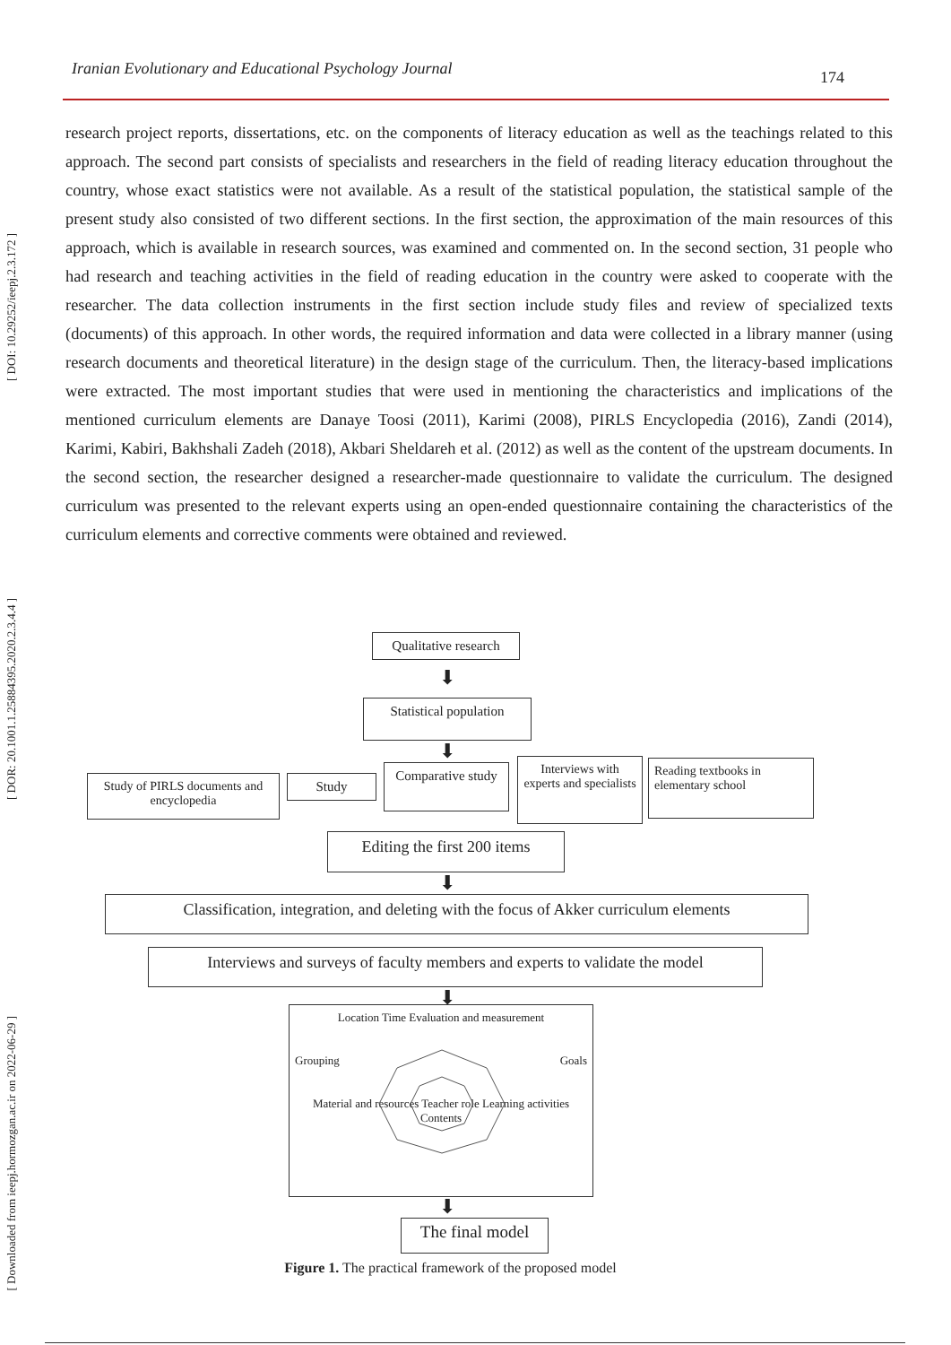Iranian Evolutionary and Educational Psychology Journal 174
[ DOI: 10.29252/ieepj.2.3.172 ]
[ DOR: 20.1001.1.25884395.2020.2.3.4.4 ]
[ Downloaded from ieepj.hormozgan.ac.ir on 2022-06-29 ]
research project reports, dissertations, etc. on the components of literacy education as well as the teachings related to this approach. The second part consists of specialists and researchers in the field of reading literacy education throughout the country, whose exact statistics were not available. As a result of the statistical population, the statistical sample of the present study also consisted of two different sections. In the first section, the approximation of the main resources of this approach, which is available in research sources, was examined and commented on. In the second section, 31 people who had research and teaching activities in the field of reading education in the country were asked to cooperate with the researcher. The data collection instruments in the first section include study files and review of specialized texts (documents) of this approach. In other words, the required information and data were collected in a library manner (using research documents and theoretical literature) in the design stage of the curriculum. Then, the literacy-based implications were extracted. The most important studies that were used in mentioning the characteristics and implications of the mentioned curriculum elements are Danaye Toosi (2011), Karimi (2008), PIRLS Encyclopedia (2016), Zandi (2014), Karimi, Kabiri, Bakhshali Zadeh (2018), Akbari Sheldareh et al. (2012) as well as the content of the upstream documents. In the second section, the researcher designed a researcher-made questionnaire to validate the curriculum. The designed curriculum was presented to the relevant experts using an open-ended questionnaire containing the characteristics of the curriculum elements and corrective comments were obtained and reviewed.
Qualitative research
⬇
Statistical population
⬇
Study of PIRLS documents and encyclopedia
Study
Comparative study
Interviews with experts and specialists
Reading textbooks in elementary school
Editing the first 200 items
⬇
Classification, integration, and deleting with the focus of Akker curriculum elements
Interviews and surveys of faculty members and experts to validate the model
⬇
Location Time Evaluation and measurement
Grouping Goals
Material and resources Teacher role Learning activities Contents
⬇
The final model
Figure 1. The practical framework of the proposed model